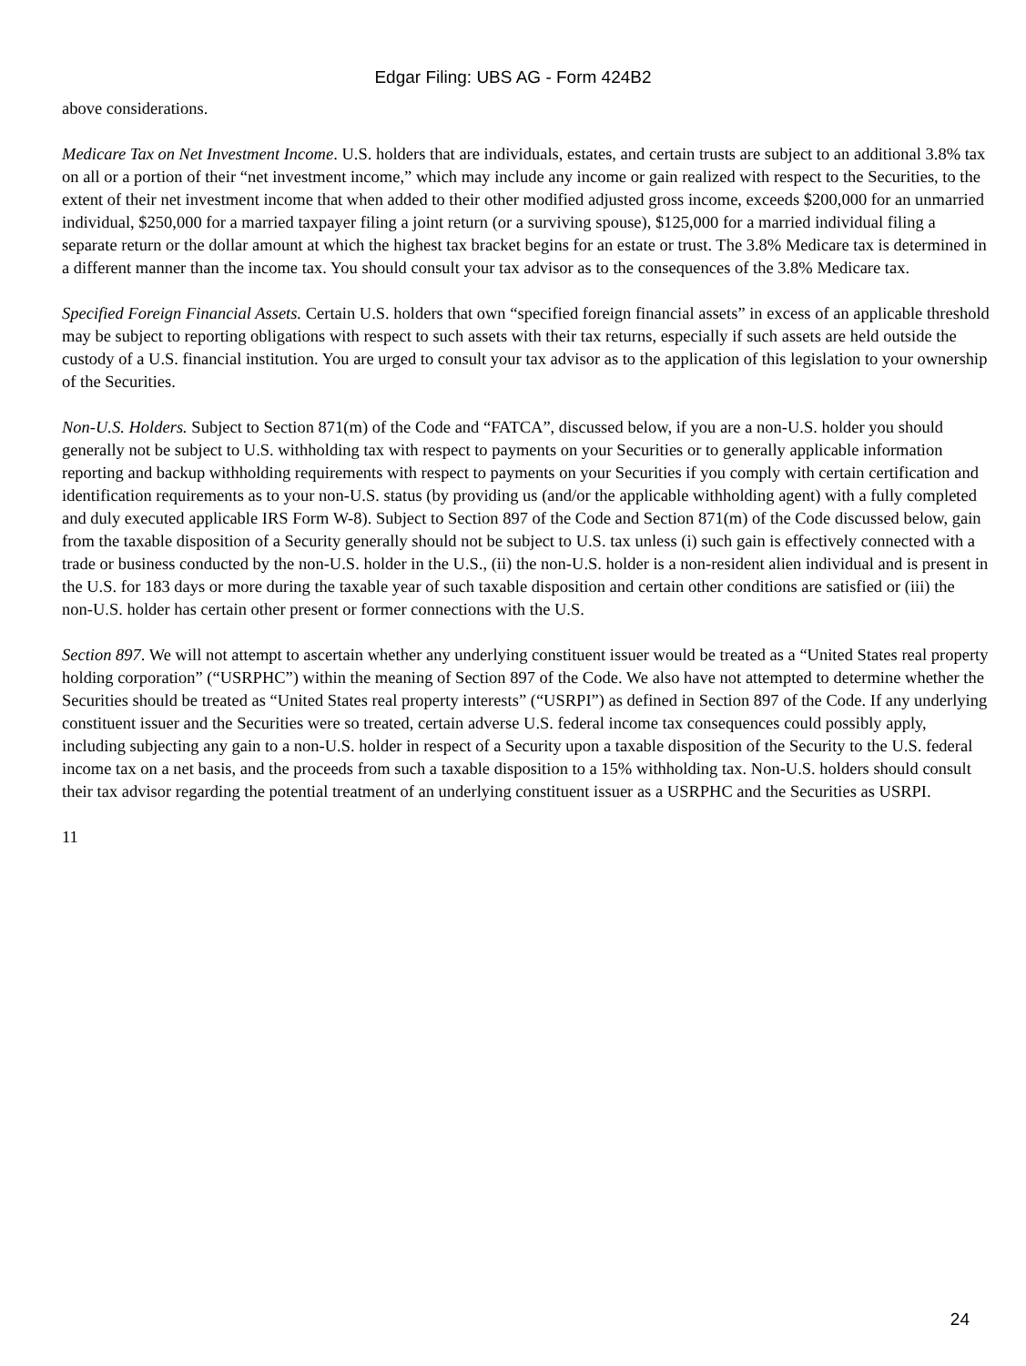Edgar Filing: UBS AG - Form 424B2
above considerations.
Medicare Tax on Net Investment Income. U.S. holders that are individuals, estates, and certain trusts are subject to an additional 3.8% tax on all or a portion of their “net investment income,” which may include any income or gain realized with respect to the Securities, to the extent of their net investment income that when added to their other modified adjusted gross income, exceeds $200,000 for an unmarried individual, $250,000 for a married taxpayer filing a joint return (or a surviving spouse), $125,000 for a married individual filing a separate return or the dollar amount at which the highest tax bracket begins for an estate or trust. The 3.8% Medicare tax is determined in a different manner than the income tax. You should consult your tax advisor as to the consequences of the 3.8% Medicare tax.
Specified Foreign Financial Assets. Certain U.S. holders that own “specified foreign financial assets” in excess of an applicable threshold may be subject to reporting obligations with respect to such assets with their tax returns, especially if such assets are held outside the custody of a U.S. financial institution. You are urged to consult your tax advisor as to the application of this legislation to your ownership of the Securities.
Non-U.S. Holders. Subject to Section 871(m) of the Code and “FATCA”, discussed below, if you are a non-U.S. holder you should generally not be subject to U.S. withholding tax with respect to payments on your Securities or to generally applicable information reporting and backup withholding requirements with respect to payments on your Securities if you comply with certain certification and identification requirements as to your non-U.S. status (by providing us (and/or the applicable withholding agent) with a fully completed and duly executed applicable IRS Form W-8). Subject to Section 897 of the Code and Section 871(m) of the Code discussed below, gain from the taxable disposition of a Security generally should not be subject to U.S. tax unless (i) such gain is effectively connected with a trade or business conducted by the non-U.S. holder in the U.S., (ii) the non-U.S. holder is a non-resident alien individual and is present in the U.S. for 183 days or more during the taxable year of such taxable disposition and certain other conditions are satisfied or (iii) the non-U.S. holder has certain other present or former connections with the U.S.
Section 897. We will not attempt to ascertain whether any underlying constituent issuer would be treated as a “United States real property holding corporation” (“USRPHC”) within the meaning of Section 897 of the Code. We also have not attempted to determine whether the Securities should be treated as “United States real property interests” (“USRPI”) as defined in Section 897 of the Code. If any underlying constituent issuer and the Securities were so treated, certain adverse U.S. federal income tax consequences could possibly apply, including subjecting any gain to a non-U.S. holder in respect of a Security upon a taxable disposition of the Security to the U.S. federal income tax on a net basis, and the proceeds from such a taxable disposition to a 15% withholding tax. Non-U.S. holders should consult their tax advisor regarding the potential treatment of an underlying constituent issuer as a USRPHC and the Securities as USRPI.
11
24